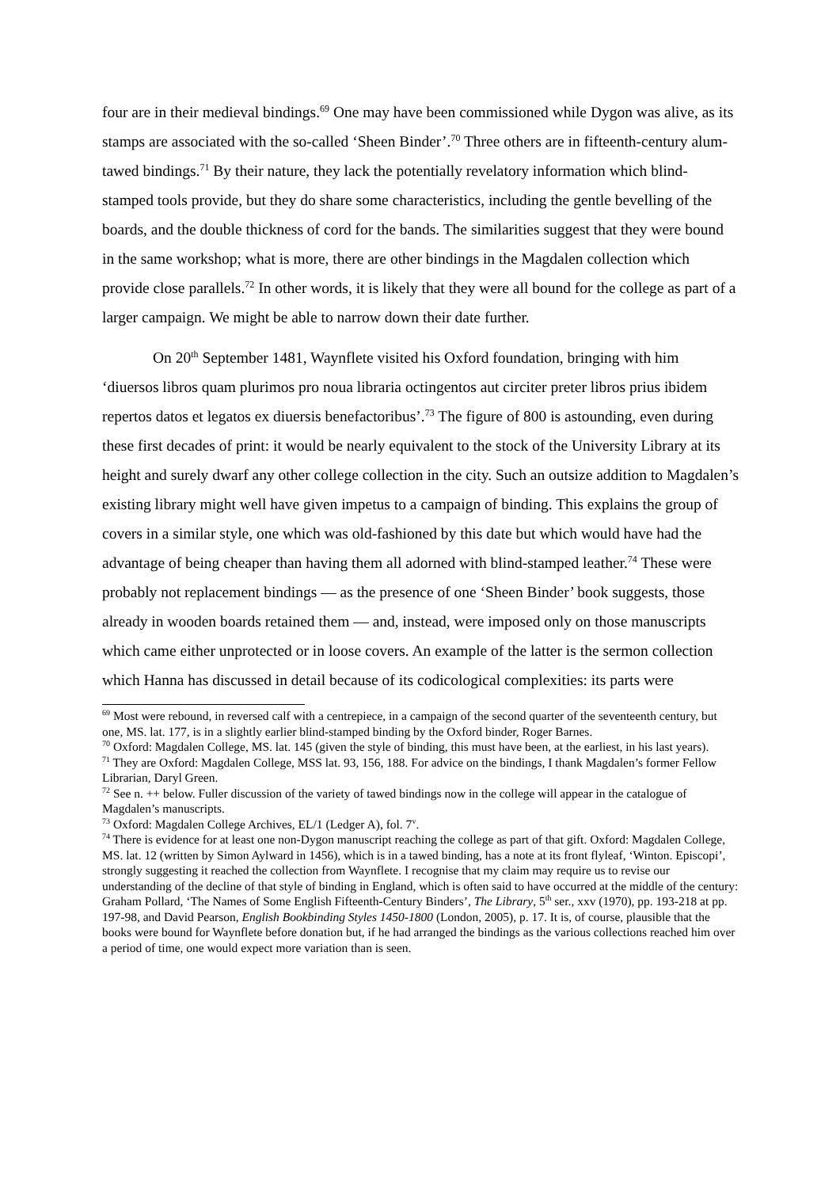four are in their medieval bindings.<sup>69</sup> One may have been commissioned while Dygon was alive, as its stamps are associated with the so-called ‘Sheen Binder’.<sup>70</sup> Three others are in fifteenth-century alum-tawed bindings.<sup>71</sup> By their nature, they lack the potentially revelatory information which blind-stamped tools provide, but they do share some characteristics, including the gentle bevelling of the boards, and the double thickness of cord for the bands. The similarities suggest that they were bound in the same workshop; what is more, there are other bindings in the Magdalen collection which provide close parallels.<sup>72</sup> In other words, it is likely that they were all bound for the college as part of a larger campaign. We might be able to narrow down their date further.
On 20<sup>th</sup> September 1481, Waynflete visited his Oxford foundation, bringing with him ‘diuersos libros quam plurimos pro noua libraria octingentos aut circiter preter libros prius ibidem repertos datos et legatos ex diuersis benefactoribus’.<sup>73</sup> The figure of 800 is astounding, even during these first decades of print: it would be nearly equivalent to the stock of the University Library at its height and surely dwarf any other college collection in the city. Such an outsize addition to Magdalen’s existing library might well have given impetus to a campaign of binding. This explains the group of covers in a similar style, one which was old-fashioned by this date but which would have had the advantage of being cheaper than having them all adorned with blind-stamped leather.<sup>74</sup> These were probably not replacement bindings — as the presence of one ‘Sheen Binder’ book suggests, those already in wooden boards retained them — and, instead, were imposed only on those manuscripts which came either unprotected or in loose covers. An example of the latter is the sermon collection which Hanna has discussed in detail because of its codicological complexities: its parts were
<sup>69</sup> Most were rebound, in reversed calf with a centrepiece, in a campaign of the second quarter of the seventeenth century, but one, MS. lat. 177, is in a slightly earlier blind-stamped binding by the Oxford binder, Roger Barnes.
<sup>70</sup> Oxford: Magdalen College, MS. lat. 145 (given the style of binding, this must have been, at the earliest, in his last years).
<sup>71</sup> They are Oxford: Magdalen College, MSS lat. 93, 156, 188. For advice on the bindings, I thank Magdalen’s former Fellow Librarian, Daryl Green.
<sup>72</sup> See n. ++ below. Fuller discussion of the variety of tawed bindings now in the college will appear in the catalogue of Magdalen’s manuscripts.
<sup>73</sup> Oxford: Magdalen College Archives, EL/1 (Ledger A), fol. 7<sup>v</sup>.
<sup>74</sup> There is evidence for at least one non-Dygon manuscript reaching the college as part of that gift. Oxford: Magdalen College, MS. lat. 12 (written by Simon Aylward in 1456), which is in a tawed binding, has a note at its front flyleaf, ‘Winton. Episcopi’, strongly suggesting it reached the collection from Waynflete. I recognise that my claim may require us to revise our understanding of the decline of that style of binding in England, which is often said to have occurred at the middle of the century: Graham Pollard, ‘The Names of Some English Fifteenth-Century Binders’, The Library, 5<sup>th</sup> ser., xxv (1970), pp. 193-218 at pp. 197-98, and David Pearson, English Bookbinding Styles 1450-1800 (London, 2005), p. 17. It is, of course, plausible that the books were bound for Waynflete before donation but, if he had arranged the bindings as the various collections reached him over a period of time, one would expect more variation than is seen.